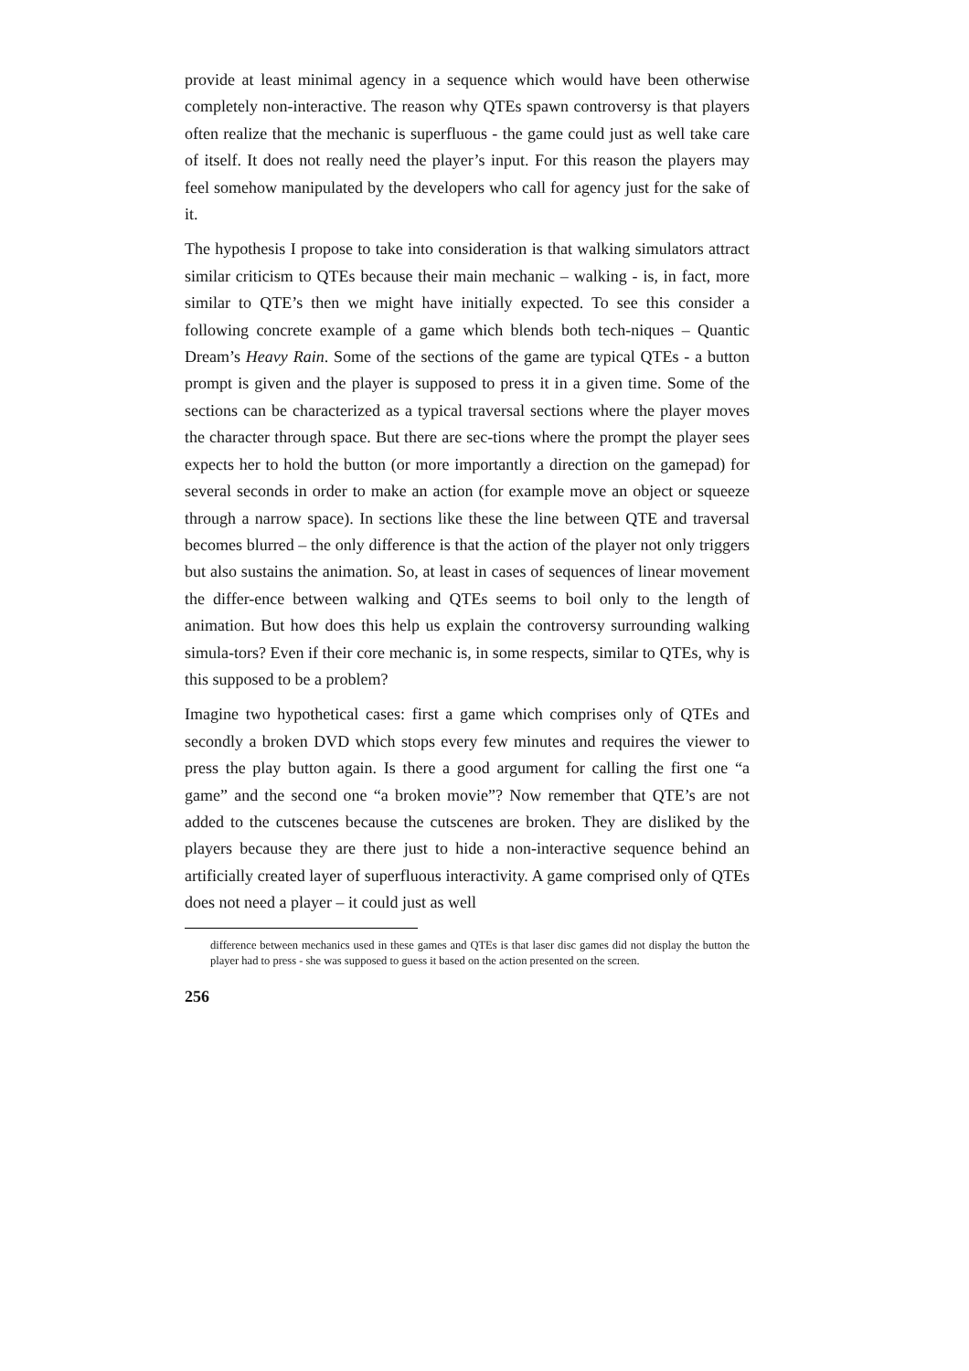provide at least minimal agency in a sequence which would have been otherwise completely non-interactive. The reason why QTEs spawn controversy is that players often realize that the mechanic is superfluous - the game could just as well take care of itself. It does not really need the player’s input. For this reason the players may feel somehow manipulated by the developers who call for agency just for the sake of it.
The hypothesis I propose to take into consideration is that walking simulators attract similar criticism to QTEs because their main mechanic – walking - is, in fact, more similar to QTE’s then we might have initially expected. To see this consider a following concrete example of a game which blends both tech-niques – Quantic Dream’s Heavy Rain. Some of the sections of the game are typical QTEs - a button prompt is given and the player is supposed to press it in a given time. Some of the sections can be characterized as a typical traversal sections where the player moves the character through space. But there are sec-tions where the prompt the player sees expects her to hold the button (or more importantly a direction on the gamepad) for several seconds in order to make an action (for example move an object or squeeze through a narrow space). In sections like these the line between QTE and traversal becomes blurred – the only difference is that the action of the player not only triggers but also sustains the animation. So, at least in cases of sequences of linear movement the differ-ence between walking and QTEs seems to boil only to the length of animation. But how does this help us explain the controversy surrounding walking simula-tors? Even if their core mechanic is, in some respects, similar to QTEs, why is this supposed to be a problem?
Imagine two hypothetical cases: first a game which comprises only of QTEs and secondly a broken DVD which stops every few minutes and requires the viewer to press the play button again. Is there a good argument for calling the first one “a game” and the second one “a broken movie”? Now remember that QTE’s are not added to the cutscenes because the cutscenes are broken. They are disliked by the players because they are there just to hide a non-interactive sequence behind an artificially created layer of superfluous interactivity. A game comprised only of QTEs does not need a player – it could just as well
difference between mechanics used in these games and QTEs is that laser disc games did not display the button the player had to press - she was supposed to guess it based on the action presented on the screen.
256